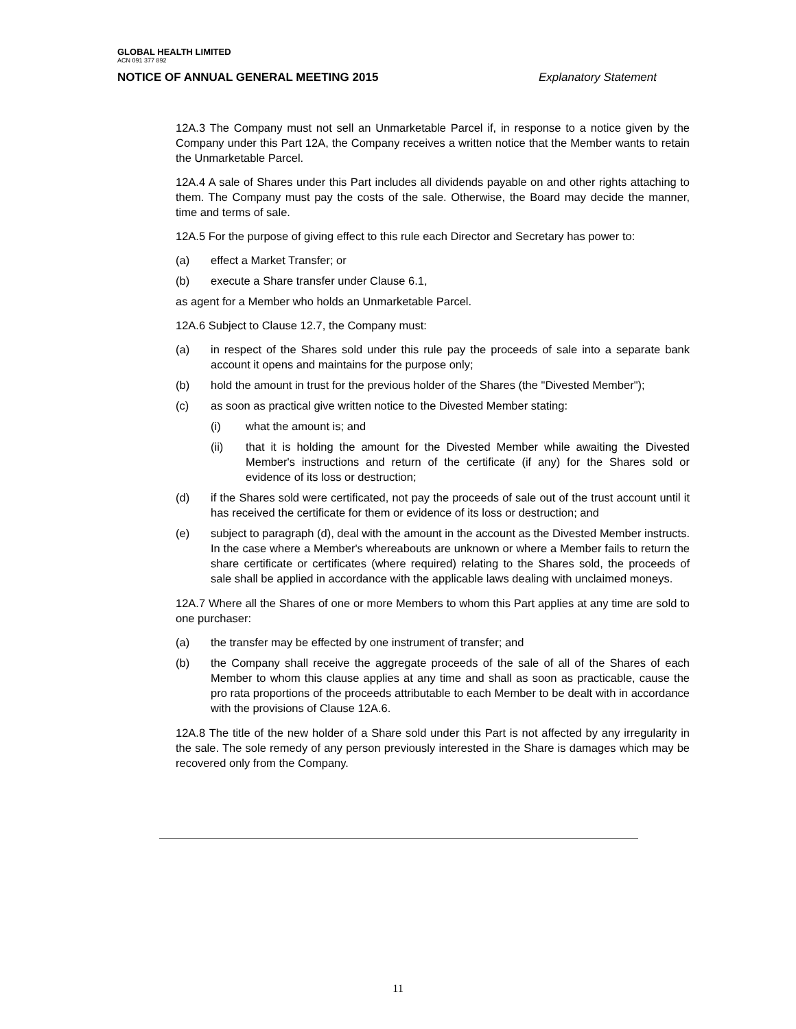GLOBAL HEALTH LIMITED
ACN 091 377 892
NOTICE OF ANNUAL GENERAL MEETING 2015 Explanatory Statement
12A.3 The Company must not sell an Unmarketable Parcel if, in response to a notice given by the Company under this Part 12A, the Company receives a written notice that the Member wants to retain the Unmarketable Parcel.
12A.4 A sale of Shares under this Part includes all dividends payable on and other rights attaching to them. The Company must pay the costs of the sale. Otherwise, the Board may decide the manner, time and terms of sale.
12A.5 For the purpose of giving effect to this rule each Director and Secretary has power to:
(a) effect a Market Transfer; or
(b) execute a Share transfer under Clause 6.1,
as agent for a Member who holds an Unmarketable Parcel.
12A.6 Subject to Clause 12.7, the Company must:
(a) in respect of the Shares sold under this rule pay the proceeds of sale into a separate bank account it opens and maintains for the purpose only;
(b) hold the amount in trust for the previous holder of the Shares (the "Divested Member");
(c) as soon as practical give written notice to the Divested Member stating:
(i) what the amount is; and
(ii) that it is holding the amount for the Divested Member while awaiting the Divested Member's instructions and return of the certificate (if any) for the Shares sold or evidence of its loss or destruction;
(d) if the Shares sold were certificated, not pay the proceeds of sale out of the trust account until it has received the certificate for them or evidence of its loss or destruction; and
(e) subject to paragraph (d), deal with the amount in the account as the Divested Member instructs. In the case where a Member's whereabouts are unknown or where a Member fails to return the share certificate or certificates (where required) relating to the Shares sold, the proceeds of sale shall be applied in accordance with the applicable laws dealing with unclaimed moneys.
12A.7 Where all the Shares of one or more Members to whom this Part applies at any time are sold to one purchaser:
(a) the transfer may be effected by one instrument of transfer; and
(b) the Company shall receive the aggregate proceeds of the sale of all of the Shares of each Member to whom this clause applies at any time and shall as soon as practicable, cause the pro rata proportions of the proceeds attributable to each Member to be dealt with in accordance with the provisions of Clause 12A.6.
12A.8 The title of the new holder of a Share sold under this Part is not affected by any irregularity in the sale. The sole remedy of any person previously interested in the Share is damages which may be recovered only from the Company.
11